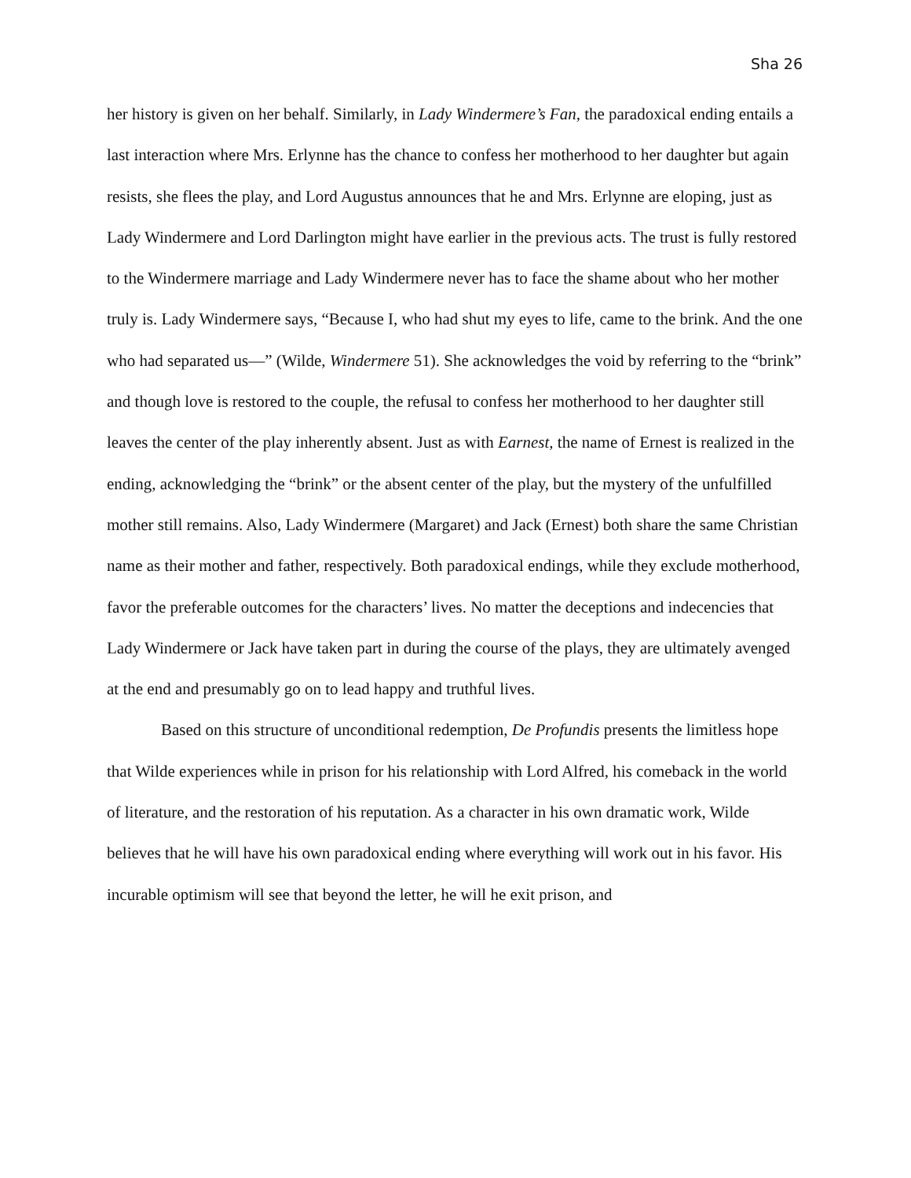Sha 26
her history is given on her behalf. Similarly, in Lady Windermere’s Fan, the paradoxical ending entails a last interaction where Mrs. Erlynne has the chance to confess her motherhood to her daughter but again resists, she flees the play, and Lord Augustus announces that he and Mrs. Erlynne are eloping, just as Lady Windermere and Lord Darlington might have earlier in the previous acts. The trust is fully restored to the Windermere marriage and Lady Windermere never has to face the shame about who her mother truly is. Lady Windermere says, “Because I, who had shut my eyes to life, came to the brink. And the one who had separated us—” (Wilde, Windermere 51). She acknowledges the void by referring to the “brink” and though love is restored to the couple, the refusal to confess her motherhood to her daughter still leaves the center of the play inherently absent. Just as with Earnest, the name of Ernest is realized in the ending, acknowledging the “brink” or the absent center of the play, but the mystery of the unfulfilled mother still remains. Also, Lady Windermere (Margaret) and Jack (Ernest) both share the same Christian name as their mother and father, respectively. Both paradoxical endings, while they exclude motherhood, favor the preferable outcomes for the characters’ lives. No matter the deceptions and indecencies that Lady Windermere or Jack have taken part in during the course of the plays, they are ultimately avenged at the end and presumably go on to lead happy and truthful lives.
Based on this structure of unconditional redemption, De Profundis presents the limitless hope that Wilde experiences while in prison for his relationship with Lord Alfred, his comeback in the world of literature, and the restoration of his reputation. As a character in his own dramatic work, Wilde believes that he will have his own paradoxical ending where everything will work out in his favor. His incurable optimism will see that beyond the letter, he will he exit prison, and